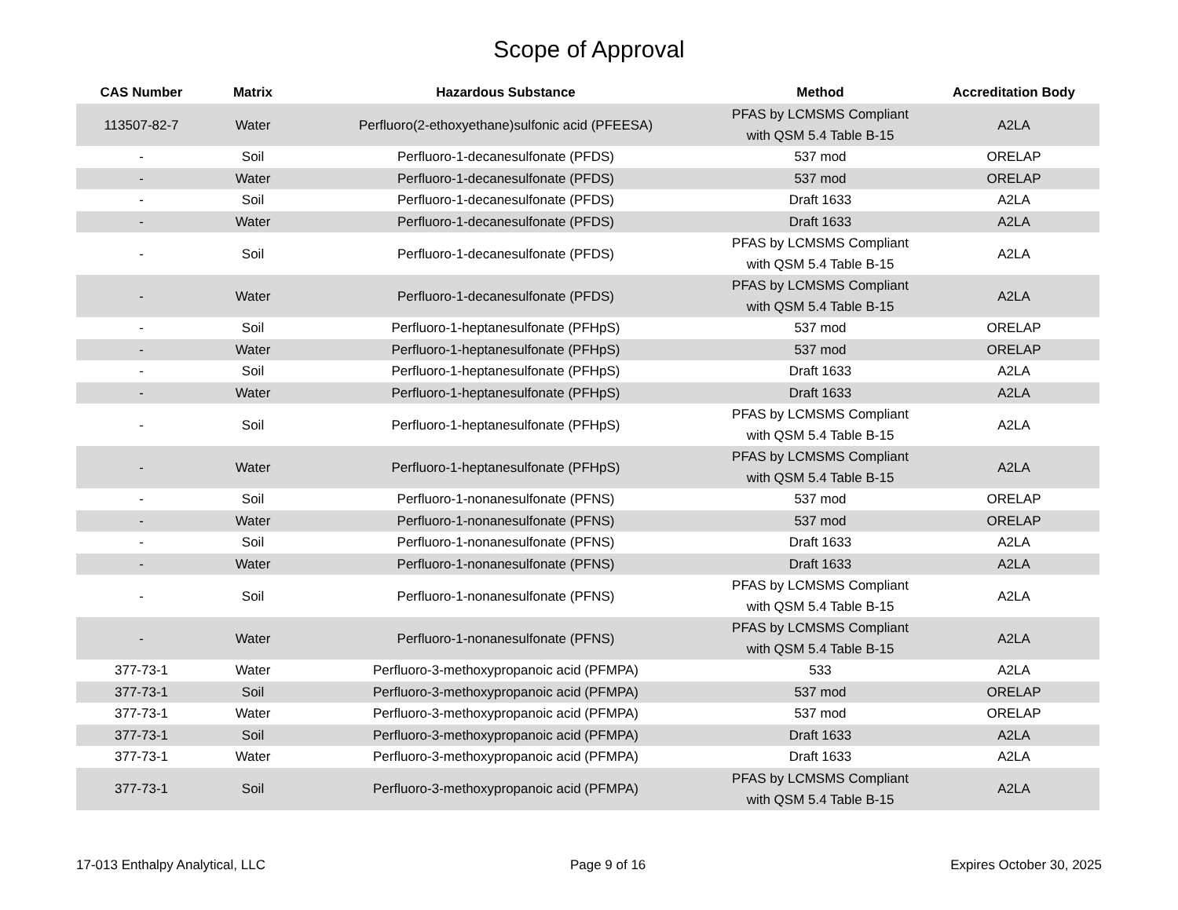Scope of Approval
| CAS Number | Matrix | Hazardous Substance | Method | Accreditation Body |
| --- | --- | --- | --- | --- |
| 113507-82-7 | Water | Perfluoro(2-ethoxyethane)sulfonic acid (PFEESA) | PFAS by LCMSMS Compliant with QSM 5.4 Table B-15 | A2LA |
| - | Soil | Perfluoro-1-decanesulfonate (PFDS) | 537 mod | ORELAP |
| - | Water | Perfluoro-1-decanesulfonate (PFDS) | 537 mod | ORELAP |
| - | Soil | Perfluoro-1-decanesulfonate (PFDS) | Draft 1633 | A2LA |
| - | Water | Perfluoro-1-decanesulfonate (PFDS) | Draft 1633 | A2LA |
| - | Soil | Perfluoro-1-decanesulfonate (PFDS) | PFAS by LCMSMS Compliant with QSM 5.4 Table B-15 | A2LA |
| - | Water | Perfluoro-1-decanesulfonate (PFDS) | PFAS by LCMSMS Compliant with QSM 5.4 Table B-15 | A2LA |
| - | Soil | Perfluoro-1-heptanesulfonate (PFHpS) | 537 mod | ORELAP |
| - | Water | Perfluoro-1-heptanesulfonate (PFHpS) | 537 mod | ORELAP |
| - | Soil | Perfluoro-1-heptanesulfonate (PFHpS) | Draft 1633 | A2LA |
| - | Water | Perfluoro-1-heptanesulfonate (PFHpS) | Draft 1633 | A2LA |
| - | Soil | Perfluoro-1-heptanesulfonate (PFHpS) | PFAS by LCMSMS Compliant with QSM 5.4 Table B-15 | A2LA |
| - | Water | Perfluoro-1-heptanesulfonate (PFHpS) | PFAS by LCMSMS Compliant with QSM 5.4 Table B-15 | A2LA |
| - | Soil | Perfluoro-1-nonanesulfonate (PFNS) | 537 mod | ORELAP |
| - | Water | Perfluoro-1-nonanesulfonate (PFNS) | 537 mod | ORELAP |
| - | Soil | Perfluoro-1-nonanesulfonate (PFNS) | Draft 1633 | A2LA |
| - | Water | Perfluoro-1-nonanesulfonate (PFNS) | Draft 1633 | A2LA |
| - | Soil | Perfluoro-1-nonanesulfonate (PFNS) | PFAS by LCMSMS Compliant with QSM 5.4 Table B-15 | A2LA |
| - | Water | Perfluoro-1-nonanesulfonate (PFNS) | PFAS by LCMSMS Compliant with QSM 5.4 Table B-15 | A2LA |
| 377-73-1 | Water | Perfluoro-3-methoxypropanoic acid (PFMPA) | 533 | A2LA |
| 377-73-1 | Soil | Perfluoro-3-methoxypropanoic acid (PFMPA) | 537 mod | ORELAP |
| 377-73-1 | Water | Perfluoro-3-methoxypropanoic acid (PFMPA) | 537 mod | ORELAP |
| 377-73-1 | Soil | Perfluoro-3-methoxypropanoic acid (PFMPA) | Draft 1633 | A2LA |
| 377-73-1 | Water | Perfluoro-3-methoxypropanoic acid (PFMPA) | Draft 1633 | A2LA |
| 377-73-1 | Soil | Perfluoro-3-methoxypropanoic acid (PFMPA) | PFAS by LCMSMS Compliant with QSM 5.4 Table B-15 | A2LA |
17-013 Enthalpy Analytical, LLC Page 9 of 16 Expires October 30, 2025